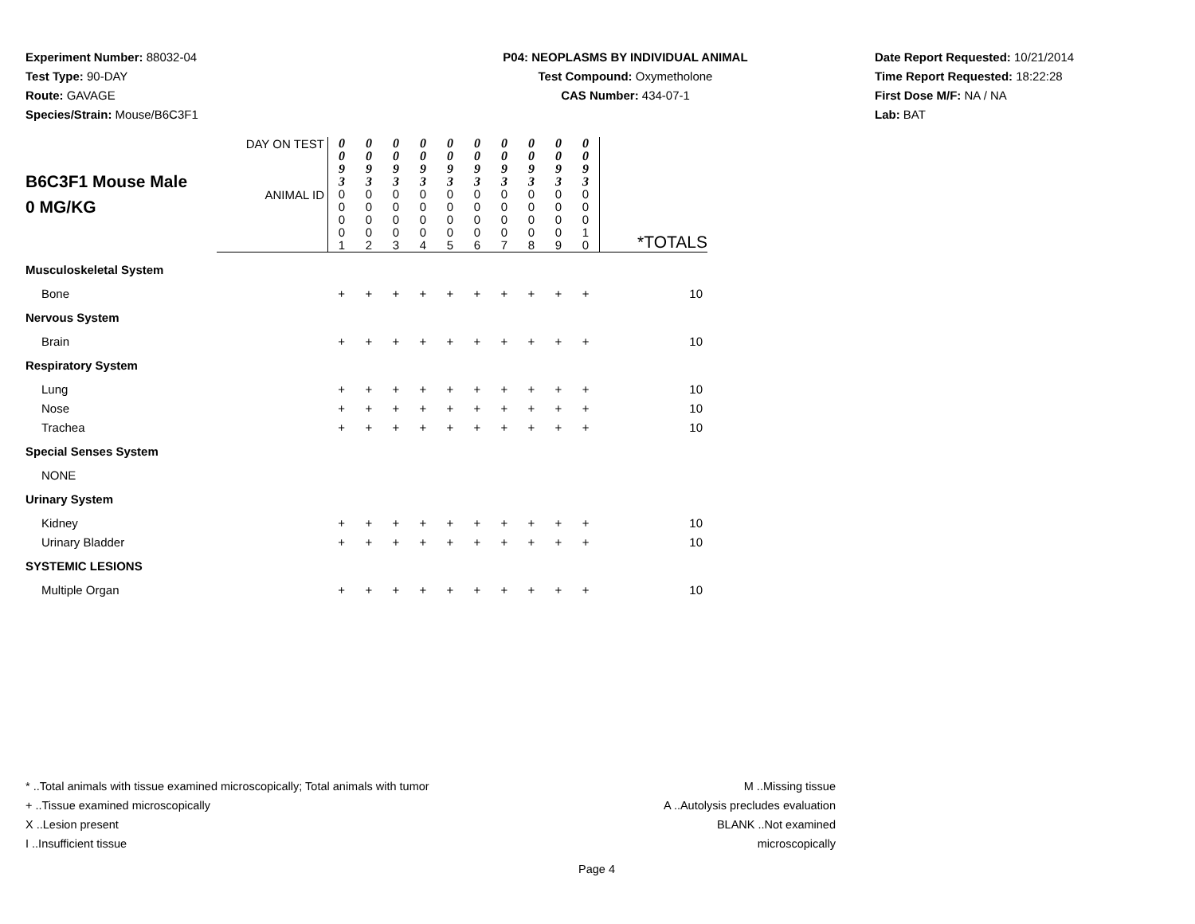Experiment Number: 88032-04
Test Type: 90-DAY
Route: GAVAGE
Species/Strain: Mouse/B6C3F1
P04: NEOPLASMS BY INDIVIDUAL ANIMAL
Test Compound: Oxymetholone
CAS Number: 434-07-1
Date Report Requested: 10/21/2014
Time Report Requested: 18:22:28
First Dose M/F: NA / NA
Lab: BAT
| B6C3F1 Mouse Male 0 MG/KG | DAY ON TEST | 0 0 9 3 | 0 0 9 3 | 0 0 9 3 | 0 0 9 3 | 0 0 9 3 | 0 0 9 3 | 0 0 9 3 | 0 0 9 3 | 0 0 9 3 | 0 0 9 3 | |
| | ANIMAL ID | 0 0 0 0 1 | 0 0 0 0 2 | 0 0 0 0 3 | 0 0 0 0 4 | 0 0 0 0 5 | 0 0 0 0 6 | 0 0 0 0 7 | 0 0 0 0 8 | 0 0 0 0 9 | 0 0 0 1 0 | *TOTALS |
| Musculoskeletal System | | | | | | | | | | | | |
| Bone | | + | + | + | + | + | + | + | + | + | + | 10 |
| Nervous System | | | | | | | | | | | | |
| Brain | | + | + | + | + | + | + | + | + | + | + | 10 |
| Respiratory System | | | | | | | | | | | | |
| Lung | | + | + | + | + | + | + | + | + | + | + | 10 |
| Nose | | + | + | + | + | + | + | + | + | + | + | 10 |
| Trachea | | + | + | + | + | + | + | + | + | + | + | 10 |
| Special Senses System | | | | | | | | | | | | |
| NONE | | | | | | | | | | | | |
| Urinary System | | | | | | | | | | | | |
| Kidney | | + | + | + | + | + | + | + | + | + | + | 10 |
| Urinary Bladder | | + | + | + | + | + | + | + | + | + | + | 10 |
| SYSTEMIC LESIONS | | | | | | | | | | | | |
| Multiple Organ | | + | + | + | + | + | + | + | + | + | + | 10 |
* ..Total animals with tissue examined microscopically; Total animals with tumor
+ ..Tissue examined microscopically
X ..Lesion present
I ..Insufficient tissue
M ..Missing tissue
A ..Autolysis precludes evaluation
BLANK ..Not examined microscopically
Page 4